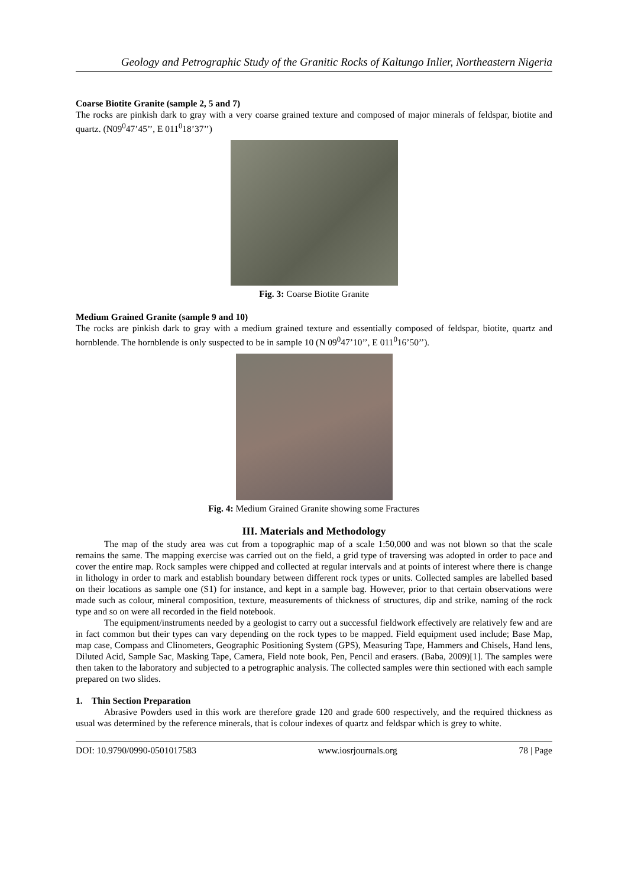Geology and Petrographic Study of the Granitic Rocks of Kaltungo Inlier, Northeastern Nigeria
Coarse Biotite Granite (sample 2, 5 and 7)
The rocks are pinkish dark to gray with a very coarse grained texture and composed of major minerals of feldspar, biotite and quartz. (N09<sup>0</sup>47’45’’, E 011<sup>0</sup>18’37’’)
Fig. 3: Coarse Biotite Granite
Medium Grained Granite (sample 9 and 10)
The rocks are pinkish dark to gray with a medium grained texture and essentially composed of feldspar, biotite, quartz and hornblende. The hornblende is only suspected to be in sample 10 (N 09<sup>0</sup>47’10’’, E 011<sup>0</sup>16’50’’).
Fig. 4: Medium Grained Granite showing some Fractures
III. Materials and Methodology
The map of the study area was cut from a topographic map of a scale 1:50,000 and was not blown so that the scale remains the same. The mapping exercise was carried out on the field, a grid type of traversing was adopted in order to pace and cover the entire map. Rock samples were chipped and collected at regular intervals and at points of interest where there is change in lithology in order to mark and establish boundary between different rock types or units. Collected samples are labelled based on their locations as sample one (S1) for instance, and kept in a sample bag. However, prior to that certain observations were made such as colour, mineral composition, texture, measurements of thickness of structures, dip and strike, naming of the rock type and so on were all recorded in the field notebook.
The equipment/instruments needed by a geologist to carry out a successful fieldwork effectively are relatively few and are in fact common but their types can vary depending on the rock types to be mapped. Field equipment used include; Base Map, map case, Compass and Clinometers, Geographic Positioning System (GPS), Measuring Tape, Hammers and Chisels, Hand lens, Diluted Acid, Sample Sac, Masking Tape, Camera, Field note book, Pen, Pencil and erasers. (Baba, 2009)[1]. The samples were then taken to the laboratory and subjected to a petrographic analysis. The collected samples were thin sectioned with each sample prepared on two slides.
1. Thin Section Preparation
Abrasive Powders used in this work are therefore grade 120 and grade 600 respectively, and the required thickness as usual was determined by the reference minerals, that is colour indexes of quartz and feldspar which is grey to white.
DOI: 10.9790/0990-0501017583 www.iosrjournals.org 78 | Page